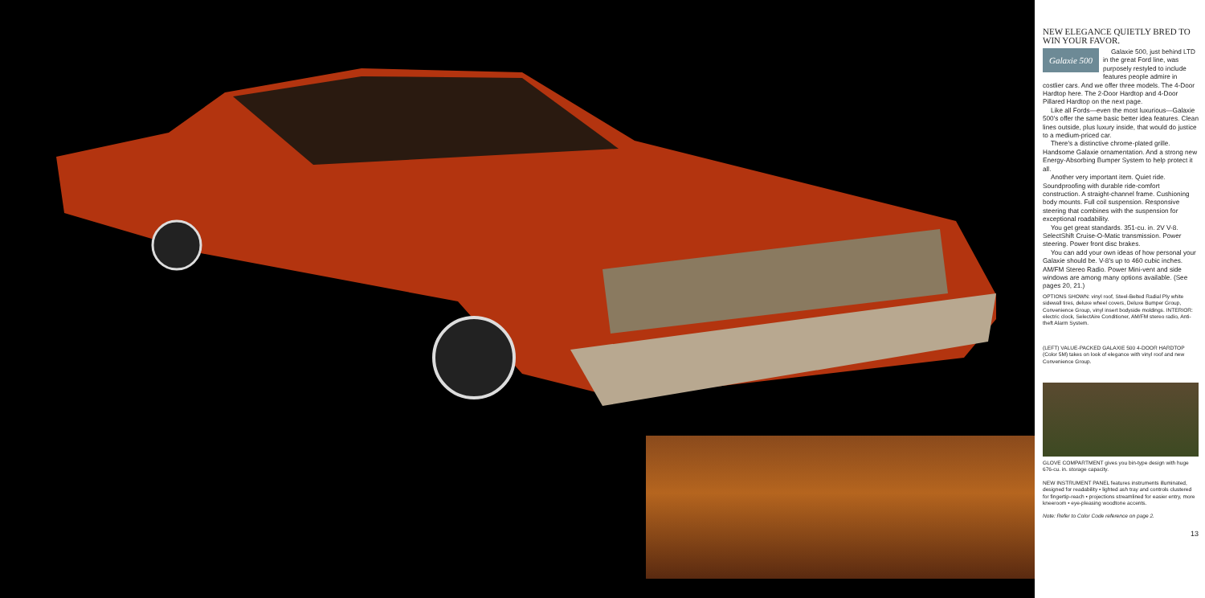NEW ELEGANCE QUIETLY BRED TO WIN YOUR FAVOR.
Galaxie 500
Galaxie 500, just behind LTD in the great Ford line, was purposely restyled to include features people admire in costlier cars. And we offer three models. The 4-Door Hardtop here. The 2-Door Hardtop and 4-Door Pillared Hardtop on the next page.
Like all Fords—even the most luxurious—Galaxie 500's offer the same basic better idea features. Clean lines outside, plus luxury inside, that would do justice to a medium-priced car.
There's a distinctive chrome-plated grille. Handsome Galaxie ornamentation. And a strong new Energy-Absorbing Bumper System to help protect it all.
Another very important item. Quiet ride. Soundproofing with durable ride-comfort construction. A straight-channel frame. Cushioning body mounts. Full coil suspension. Responsive steering that combines with the suspension for exceptional roadability.
You get great standards. 351-cu. in. 2V V-8. SelectShift Cruise-O-Matic transmission. Power steering. Power front disc brakes.
You can add your own ideas of how personal your Galaxie should be. V-8's up to 460 cubic inches. AM/FM Stereo Radio. Power Mini-vent and side windows are among many options available. (See pages 20, 21.)
OPTIONS SHOWN: vinyl roof, Steel-Belted Radial Ply white sidewall tires, deluxe wheel covers, Deluxe Bumper Group, Convenience Group, vinyl insert bodyside moldings. INTERIOR: electric clock, SelectAire Conditioner, AM/FM stereo radio, Anti-theft Alarm System.
(LEFT) VALUE-PACKED GALAXIE 500 4-DOOR HARDTOP (Color 5M) takes on look of elegance with vinyl roof and new Convenience Group.
GLOVE COMPARTMENT gives you bin-type design with huge 676-cu. in. storage capacity.
NEW INSTRUMENT PANEL features instruments illuminated, designed for readability • lighted ash tray and controls clustered for fingertip-reach • projections streamlined for easier entry, more kneeroom • eye-pleasing woodtone accents.
Note: Refer to Color Code reference on page 2.
13